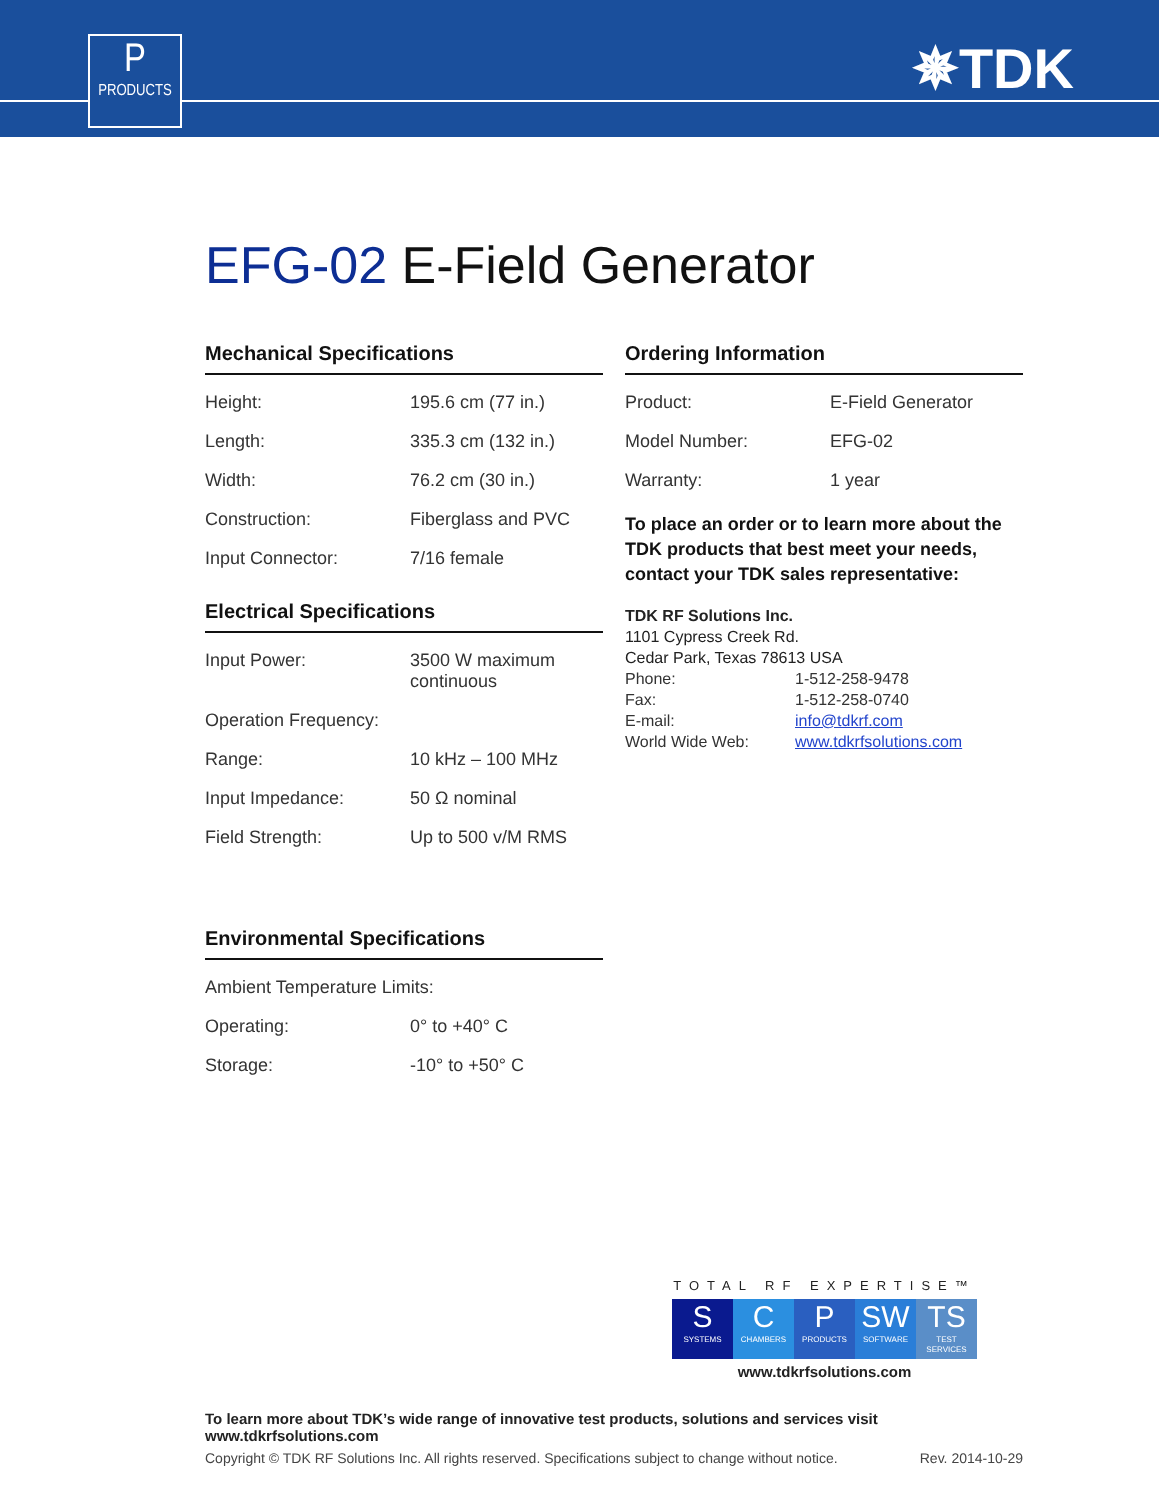P
PRODUCTS
✵TDK
EFG-02 E-Field Generator
Mechanical Specifications
| Height: | 195.6 cm (77 in.) |
| Length: | 335.3 cm (132 in.) |
| Width: | 76.2 cm (30 in.) |
| Construction: | Fiberglass and PVC |
| Input Connector: | 7/16 female |
Electrical Specifications
| Input Power: | 3500 W maximum continuous |
| Operation Frequency: | |
| Range: | 10 kHz – 100 MHz |
| Input Impedance: | 50 Ω nominal |
| Field Strength: | Up to 500 v/M RMS |
Environmental Specifications
| Ambient Temperature Limits: | |
| Operating: | 0° to +40° C |
| Storage: | -10° to +50° C |
Ordering Information
| Product: | E-Field Generator |
| Model Number: | EFG-02 |
| Warranty: | 1 year |
To place an order or to learn more about the TDK products that best meet your needs, contact your TDK sales representative:
TDK RF Solutions Inc.
1101 Cypress Creek Rd.
Cedar Park, Texas 78613 USA
| Phone: | 1-512-258-9478 |
| Fax: | 1-512-258-0740 |
| E-mail: | info@tdkrf.com |
| World Wide Web: | www.tdkrfsolutions.com |
TOTAL RF EXPERTISE™
S
SYSTEMS
C
CHAMBERS
P
PRODUCTS
SW
SOFTWARE
TS
TEST SERVICES
www.tdkrfsolutions.com
To learn more about TDK’s wide range of innovative test products, solutions and services visit www.tdkrfsolutions.com
Copyright © TDK RF Solutions Inc. All rights reserved. Specifications subject to change without notice. Rev. 2014-10-29